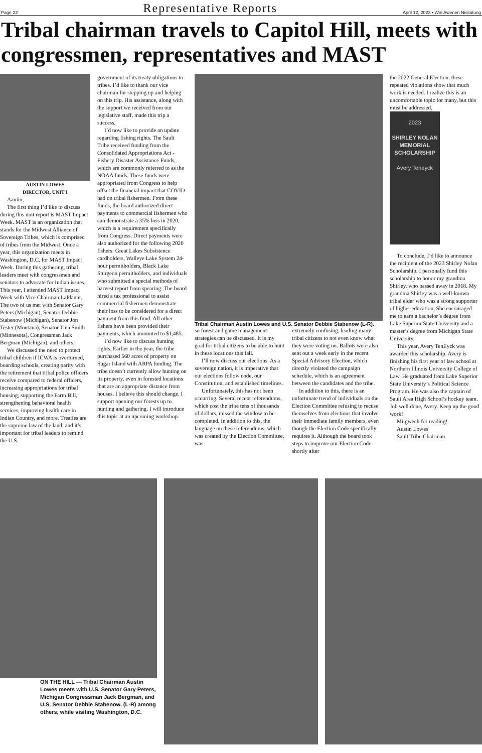Page 22 Representative Reports April 12, 2023 • Win Awenen Nisitotung
Tribal chairman travels to Capitol Hill, meets with congressmen, representatives and MAST
AUSTIN LOWES
DIRECTOR, UNIT I
Aaniin,
The first thing I’d like to discuss during this unit report is MAST Impact Week. MAST is an organization that stands for the Midwest Alliance of Sovereign Tribes, which is comprised of tribes from the Midwest. Once a year, this organization meets in Washington, D.C. for MAST Impact Week. During this gathering, tribal leaders meet with congressmen and senators to advocate for Indian issues. This year, I attended MAST Impact Week with Vice Chairman LaPlaunt. The two of us met with Senator Gary Peters (Michigan), Senator Debbie Stabenow (Michigan), Senator Jon Tester (Montana), Senator Tina Smith (Minnesota), Congressman Jack Bergman (Michigan), and others.
We discussed the need to protect tribal children if ICWA is overturned, boarding schools, creating parity with the retirement that tribal police officers receive compared to federal officers, increasing appropriations for tribal housing, supporting the Farm Bill, strengthening behavioral health services, improving health care in Indian Country, and more. Treaties are the supreme law of the land, and it’s important for tribal leaders to remind the U.S.
government of its treaty obligations to tribes. I’d like to thank our vice chairman for stepping up and helping on this trip. His assistance, along with the support we received from our legislative staff, made this trip a success.
I’d now like to provide an update regarding fishing rights. The Sault Tribe received funding from the Consolidated Appropriations Act - Fishery Disaster Assistance Funds, which are commonly referred to as the NOAA funds. These funds were appropriated from Congress to help offset the financial impact that COVID had on tribal fishermen. From these funds, the board authorized direct payments to commercial fishermen who can demonstrate a 35% loss in 2020, which is a requirement specifically from Congress. Direct payments were also authorized for the following 2020 fishers: Great Lakes Subsistence cardholders, Walleye Lake System 24-hour permitholders, Black Lake Sturgeon permitholders, and individuals who submitted a special methods of harvest report from spearing. The board hired a tax professional to assist commercial fishermen demonstrate their loss to be considered for a direct payment from this fund. All other fishers have been provided their payments, which amounted to $1,485.
I’d now like to discuss hunting rights. Earlier in the year, the tribe purchased 560 acres of property on Sugar Island with ARPA funding. The tribe doesn’t currently allow hunting on its property, even in forested locations that are an appropriate distance from houses. I believe this should change. I support opening our forests up to hunting and gathering. I will introduce this topic at an upcoming workshop
Tribal Chairman Austin Lowes and U.S. Senator Debbie Stabenow (L-R).
so forest and game management strategies can be discussed. It is my goal for tribal citizens to be able to hunt in these locations this fall.
I’ll now discuss our elections. As a sovereign nation, it is imperative that our elections follow code, our Constitution, and established timelines.
Unfortunately, this has not been occurring. Several recent referendums, which cost the tribe tens of thousands of dollars, missed the window to be completed. In addition to this, the language on these referendums, which was created by the Election Committee, was
extremely confusing, leading many tribal citizens to not even know what they were voting on. Ballots were also sent out a week early in the recent Special Advisory Election, which directly violated the campaign schedule, which is an agreement between the candidates and the tribe.
In addition to this, there is an unfortunate trend of individuals on the Election Committee refusing to recuse themselves from elections that involve their immediate family members, even though the Election Code specifically requires it. Although the board took steps to improve our Election Code shortly after
the 2022 General Election, these repeated violations show that much work is needed. I realize this is an uncomfortable topic for many, but this must be addressed.
2023
SHIRLEY NOLAN
MEMORIAL SCHOLARSHIP
Avery Teneyck
To conclude, I’d like to announce the recipient of the 2023 Shirley Nolan Scholarship. I personally fund this scholarship to honor my grandma Shirley, who passed away in 2018. My grandma Shirley was a well-known tribal elder who was a strong supporter of higher education. She encouraged me to earn a bachelor’s degree from Lake Superior State University and a master’s degree from Michigan State University.
This year, Avery TenEyck was awarded this scholarship. Avery is finishing his first year of law school at Northern Illinois University College of Law. He graduated from Lake Superior State University’s Political Science Program. He was also the captain of Sault Area High School’s hockey team. Job well done, Avery. Keep up the good work!
Miigwech for reading!
Austin Lowes
Sault Tribe Chairman
ON THE HILL — Tribal Chairman Austin Lowes meets with U.S. Senator Gary Peters, Michigan Congressman Jack Bergman, and U.S. Senator Debbie Stabenow, (L-R) among others, while visiting Washington, D.C.